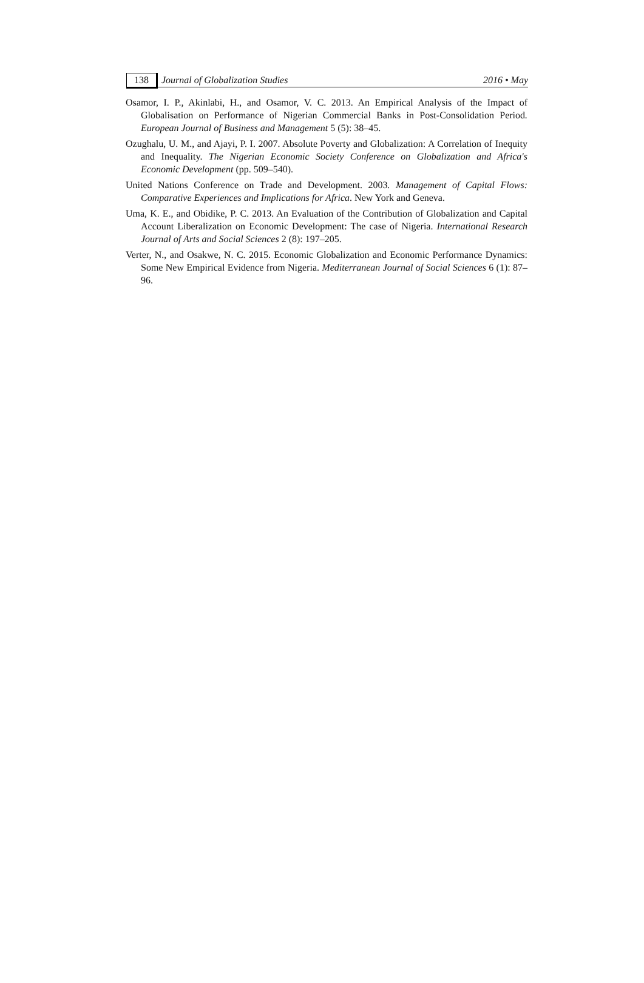138 Journal of Globalization Studies 2016 • May
Osamor, I. P., Akinlabi, H., and Osamor, V. C. 2013. An Empirical Analysis of the Impact of Globalisation on Performance of Nigerian Commercial Banks in Post-Consolidation Period. European Journal of Business and Management 5 (5): 38–45.
Ozughalu, U. M., and Ajayi, P. I. 2007. Absolute Poverty and Globalization: A Correlation of Inequity and Inequality. The Nigerian Economic Society Conference on Globalization and Africa's Economic Development (pp. 509–540).
United Nations Conference on Trade and Development. 2003. Management of Capital Flows: Comparative Experiences and Implications for Africa. New York and Geneva.
Uma, K. E., and Obidike, P. C. 2013. An Evaluation of the Contribution of Globalization and Capital Account Liberalization on Economic Development: The case of Nigeria. International Research Journal of Arts and Social Sciences 2 (8): 197–205.
Verter, N., and Osakwe, N. C. 2015. Economic Globalization and Economic Performance Dynamics: Some New Empirical Evidence from Nigeria. Mediterranean Journal of Social Sciences 6 (1): 87–96.